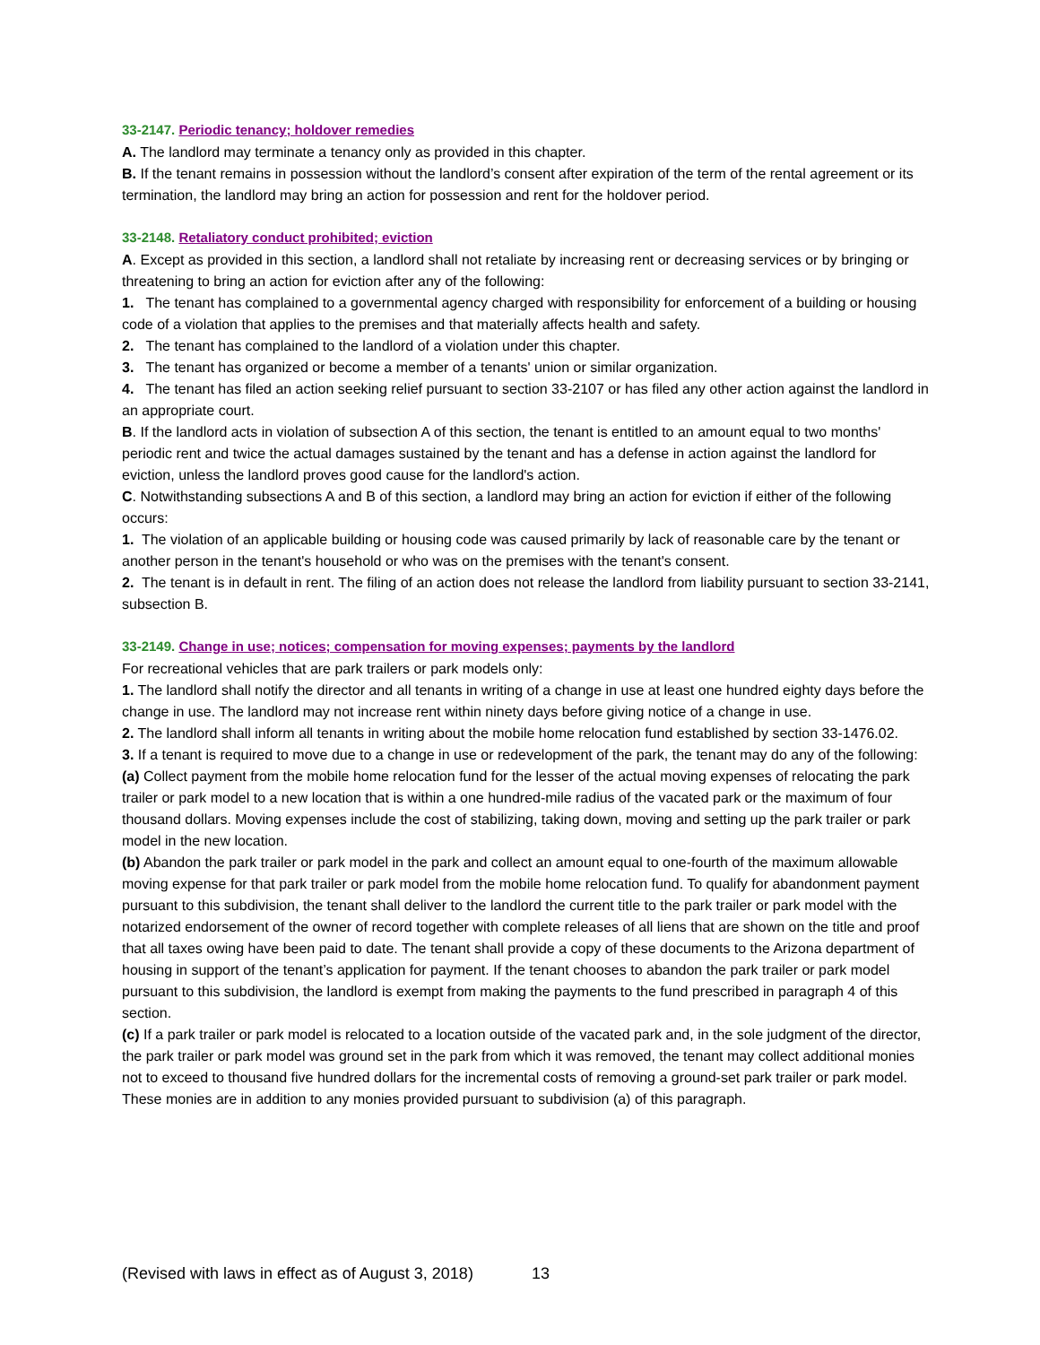33-2147. Periodic tenancy; holdover remedies
A. The landlord may terminate a tenancy only as provided in this chapter.
B. If the tenant remains in possession without the landlord’s consent after expiration of the term of the rental agreement or its termination, the landlord may bring an action for possession and rent for the holdover period.
33-2148. Retaliatory conduct prohibited; eviction
A. Except as provided in this section, a landlord shall not retaliate by increasing rent or decreasing services or by bringing or threatening to bring an action for eviction after any of the following:
1. The tenant has complained to a governmental agency charged with responsibility for enforcement of a building or housing code of a violation that applies to the premises and that materially affects health and safety.
2. The tenant has complained to the landlord of a violation under this chapter.
3. The tenant has organized or become a member of a tenants' union or similar organization.
4. The tenant has filed an action seeking relief pursuant to section 33-2107 or has filed any other action against the landlord in an appropriate court.
B. If the landlord acts in violation of subsection A of this section, the tenant is entitled to an amount equal to two months' periodic rent and twice the actual damages sustained by the tenant and has a defense in action against the landlord for eviction, unless the landlord proves good cause for the landlord's action.
C. Notwithstanding subsections A and B of this section, a landlord may bring an action for eviction if either of the following occurs:
1. The violation of an applicable building or housing code was caused primarily by lack of reasonable care by the tenant or another person in the tenant's household or who was on the premises with the tenant's consent.
2. The tenant is in default in rent. The filing of an action does not release the landlord from liability pursuant to section 33-2141, subsection B.
33-2149. Change in use; notices; compensation for moving expenses; payments by the landlord
For recreational vehicles that are park trailers or park models only:
1. The landlord shall notify the director and all tenants in writing of a change in use at least one hundred eighty days before the change in use. The landlord may not increase rent within ninety days before giving notice of a change in use.
2. The landlord shall inform all tenants in writing about the mobile home relocation fund established by section 33-1476.02.
3. If a tenant is required to move due to a change in use or redevelopment of the park, the tenant may do any of the following:
(a) Collect payment from the mobile home relocation fund for the lesser of the actual moving expenses of relocating the park trailer or park model to a new location that is within a one hundred-mile radius of the vacated park or the maximum of four thousand dollars. Moving expenses include the cost of stabilizing, taking down, moving and setting up the park trailer or park model in the new location.
(b) Abandon the park trailer or park model in the park and collect an amount equal to one-fourth of the maximum allowable moving expense for that park trailer or park model from the mobile home relocation fund. To qualify for abandonment payment pursuant to this subdivision, the tenant shall deliver to the landlord the current title to the park trailer or park model with the notarized endorsement of the owner of record together with complete releases of all liens that are shown on the title and proof that all taxes owing have been paid to date. The tenant shall provide a copy of these documents to the Arizona department of housing in support of the tenant’s application for payment. If the tenant chooses to abandon the park trailer or park model pursuant to this subdivision, the landlord is exempt from making the payments to the fund prescribed in paragraph 4 of this section.
(c) If a park trailer or park model is relocated to a location outside of the vacated park and, in the sole judgment of the director, the park trailer or park model was ground set in the park from which it was removed, the tenant may collect additional monies not to exceed to thousand five hundred dollars for the incremental costs of removing a ground-set park trailer or park model. These monies are in addition to any monies provided pursuant to subdivision (a) of this paragraph.
(Revised with laws in effect as of August 3, 2018) 13